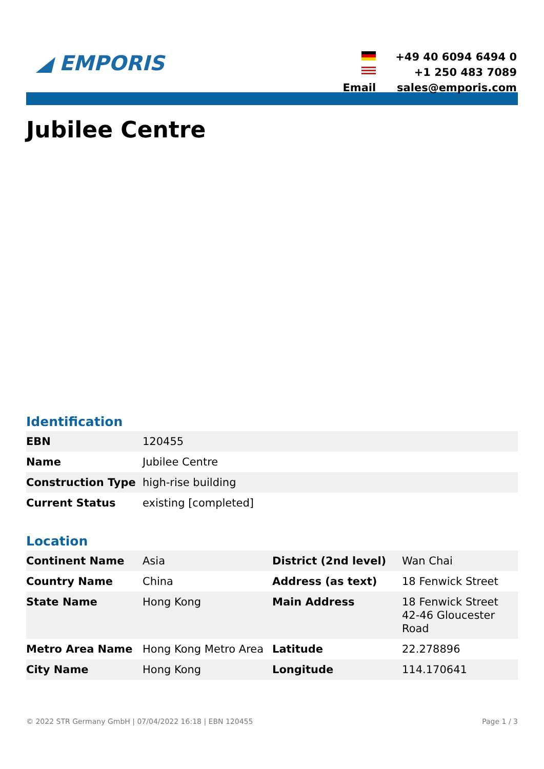◢ EMPORIS
| | +49 40 6094 6494 0 |
| | +1 250 483 7089 |
| Email | sales@emporis.com |
Jubilee Centre
Identification
| EBN | 120455 |
| Name | Jubilee Centre |
| Construction Type | high-rise building |
| Current Status | existing [completed] |
Location
| Continent Name | Asia | District (2nd level) | Wan Chai |
| Country Name | China | Address (as text) | 18 Fenwick Street |
| State Name | Hong Kong | Main Address | 18 Fenwick Street 42-46 Gloucester Road |
| Metro Area Name | Hong Kong Metro Area | Latitude | 22.278896 |
| City Name | Hong Kong | Longitude | 114.170641 |
© 2022 STR Germany GmbH | 07/04/2022 16:18 | EBN 120455 Page 1 / 3